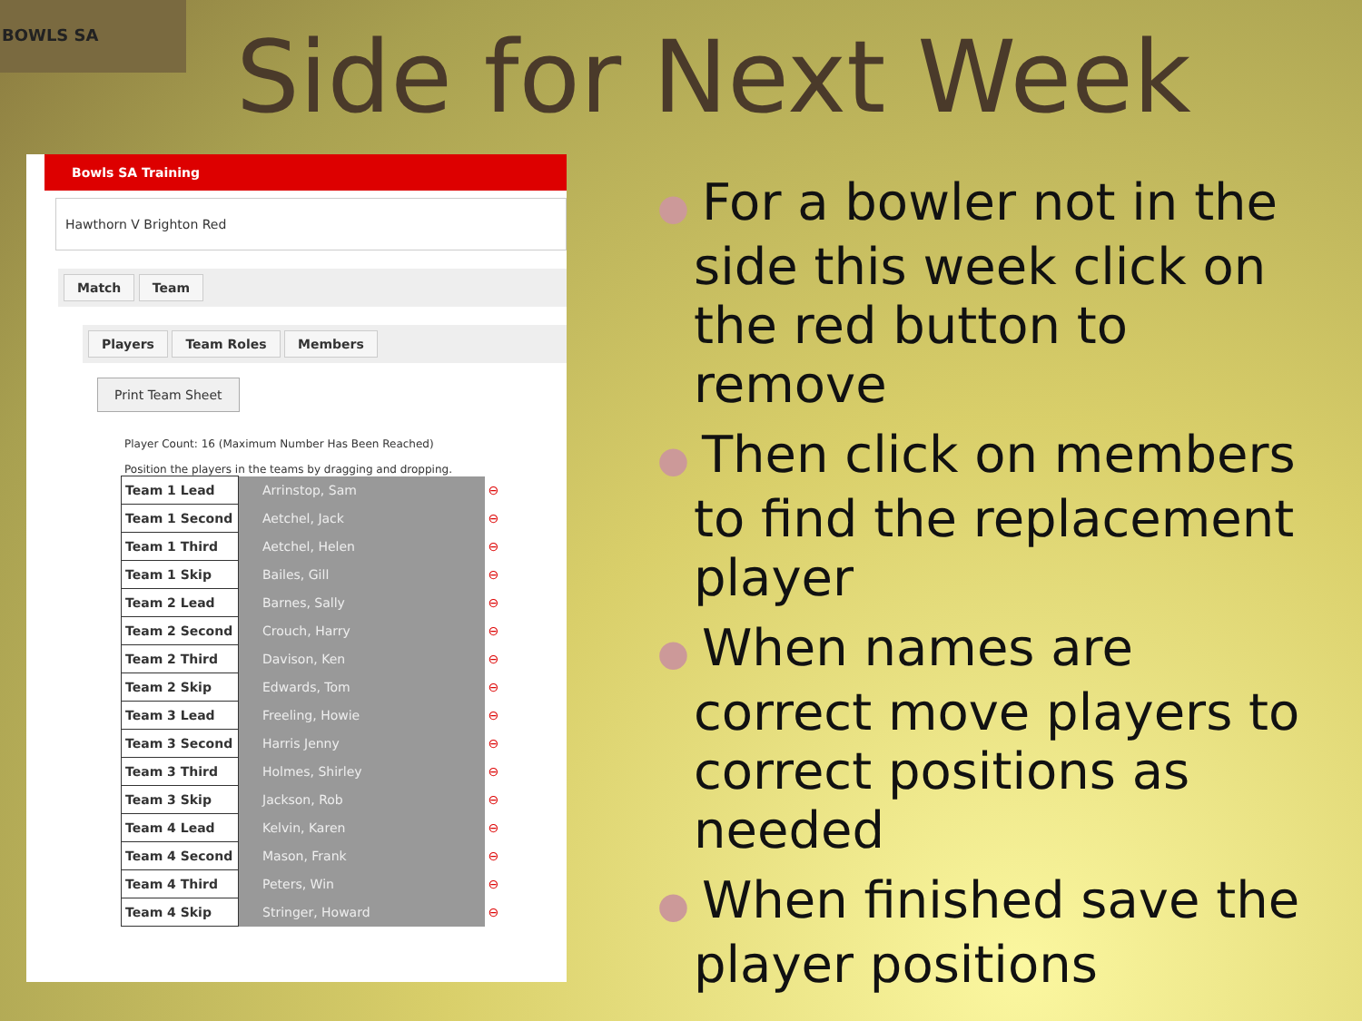BOWLS SA
Side for Next Week
Bowls SA Training
Hawthorn V Brighton Red
Match Team
Players Team Roles Members
Print Team Sheet
Player Count: 16 (Maximum Number Has Been Reached)
Position the players in the teams by dragging and dropping.
| Team 1 Lead | Arrinstop, Sam | ⊖ |
| Team 1 Second | Aetchel, Jack | ⊖ |
| Team 1 Third | Aetchel, Helen | ⊖ |
| Team 1 Skip | Bailes, Gill | ⊖ |
| Team 2 Lead | Barnes, Sally | ⊖ |
| Team 2 Second | Crouch, Harry | ⊖ |
| Team 2 Third | Davison, Ken | ⊖ |
| Team 2 Skip | Edwards, Tom | ⊖ |
| Team 3 Lead | Freeling, Howie | ⊖ |
| Team 3 Second | Harris Jenny | ⊖ |
| Team 3 Third | Holmes, Shirley | ⊖ |
| Team 3 Skip | Jackson, Rob | ⊖ |
| Team 4 Lead | Kelvin, Karen | ⊖ |
| Team 4 Second | Mason, Frank | ⊖ |
| Team 4 Third | Peters, Win | ⊖ |
| Team 4 Skip | Stringer, Howard | ⊖ |
● For a bowler not in the side this week click on the red button to remove
● Then click on members to find the replacement player
● When names are correct move players to correct positions as needed
● When finished save the player positions